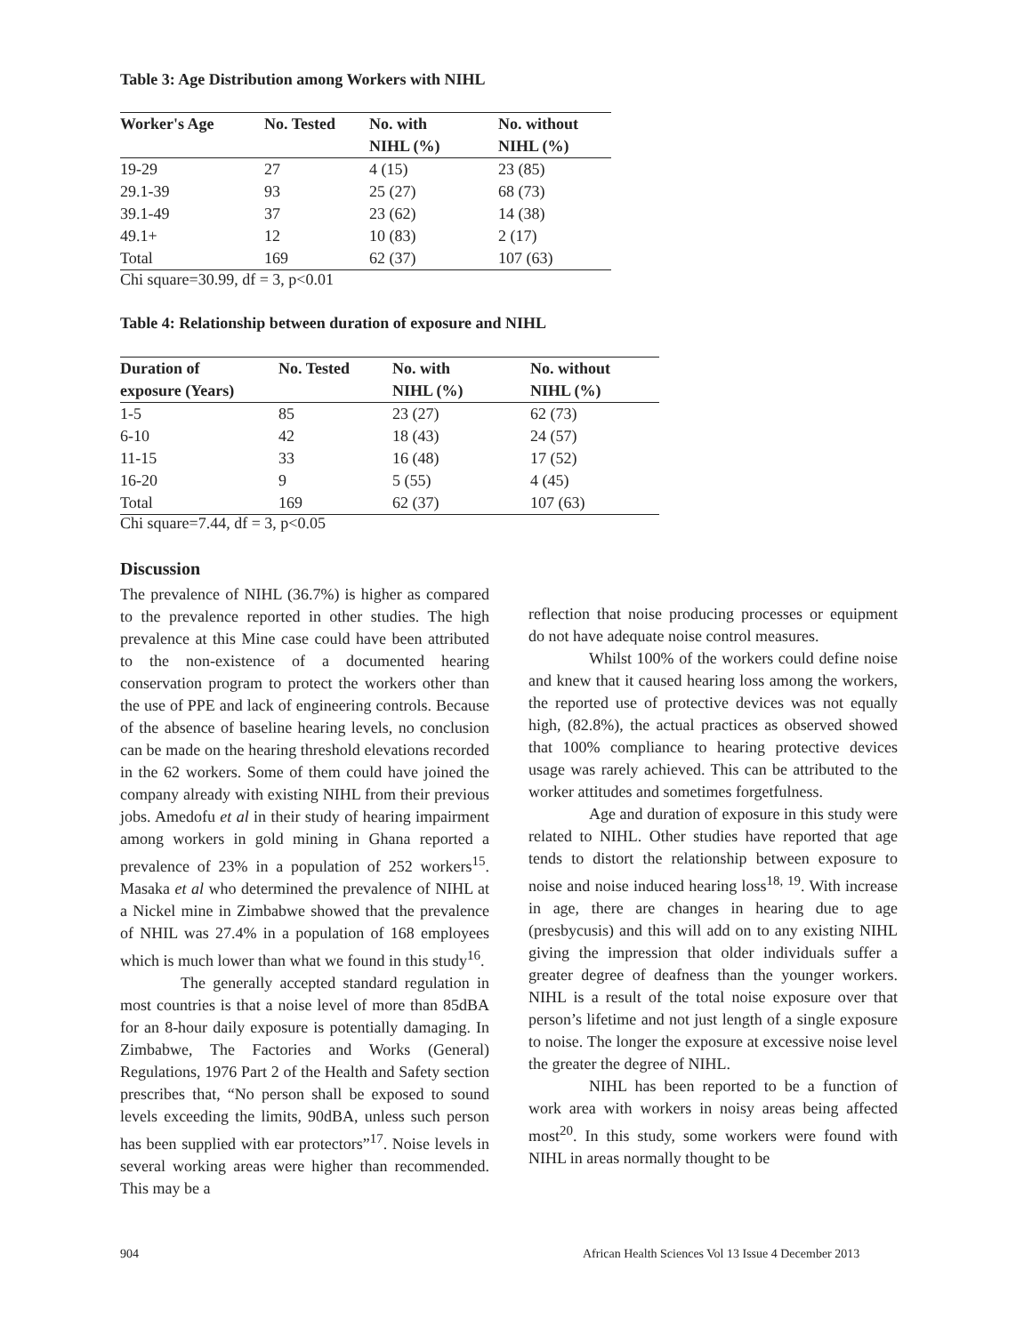Table 3: Age Distribution among Workers with NIHL
| Worker's Age | No. Tested | No. with NIHL (%) | No. without NIHL (%) |
| --- | --- | --- | --- |
| 19-29 | 27 | 4 (15) | 23 (85) |
| 29.1-39 | 93 | 25 (27) | 68 (73) |
| 39.1-49 | 37 | 23 (62) | 14 (38) |
| 49.1+ | 12 | 10 (83) | 2 (17) |
| Total | 169 | 62 (37) | 107 (63) |
Chi square=30.99, df = 3, p<0.01
Table 4: Relationship between duration of exposure and NIHL
| Duration of exposure (Years) | No. Tested | No. with NIHL (%) | No. without NIHL (%) |
| --- | --- | --- | --- |
| 1-5 | 85 | 23 (27) | 62 (73) |
| 6-10 | 42 | 18 (43) | 24 (57) |
| 11-15 | 33 | 16 (48) | 17 (52) |
| 16-20 | 9 | 5 (55) | 4 (45) |
| Total | 169 | 62 (37) | 107 (63) |
Chi square=7.44, df = 3, p<0.05
Discussion
The prevalence of NIHL (36.7%) is higher as compared to the prevalence reported in other studies. The high prevalence at this Mine case could have been attributed to the non-existence of a documented hearing conservation program to protect the workers other than the use of PPE and lack of engineering controls. Because of the absence of baseline hearing levels, no conclusion can be made on the hearing threshold elevations recorded in the 62 workers. Some of them could have joined the company already with existing NIHL from their previous jobs. Amedofu et al in their study of hearing impairment among workers in gold mining in Ghana reported a prevalence of 23% in a population of 252 workers<sup>15</sup>. Masaka et al who determined the prevalence of NIHL at a Nickel mine in Zimbabwe showed that the prevalence of NHIL was 27.4% in a population of 168 employees which is much lower than what we found in this study<sup>16</sup>.
The generally accepted standard regulation in most countries is that a noise level of more than 85dBA for an 8-hour daily exposure is potentially damaging. In Zimbabwe, The Factories and Works (General) Regulations, 1976 Part 2 of the Health and Safety section prescribes that, “No person shall be exposed to sound levels exceeding the limits, 90dBA, unless such person has been supplied with ear protectors”<sup>17</sup>. Noise levels in several working areas were higher than recommended. This may be a
reflection that noise producing processes or equipment do not have adequate noise control measures.
Whilst 100% of the workers could define noise and knew that it caused hearing loss among the workers, the reported use of protective devices was not equally high, (82.8%), the actual practices as observed showed that 100% compliance to hearing protective devices usage was rarely achieved. This can be attributed to the worker attitudes and sometimes forgetfulness.
Age and duration of exposure in this study were related to NIHL. Other studies have reported that age tends to distort the relationship between exposure to noise and noise induced hearing loss<sup>18, 19</sup>. With increase in age, there are changes in hearing due to age (presbycusis) and this will add on to any existing NIHL giving the impression that older individuals suffer a greater degree of deafness than the younger workers. NIHL is a result of the total noise exposure over that person’s lifetime and not just length of a single exposure to noise. The longer the exposure at excessive noise level the greater the degree of NIHL.
NIHL has been reported to be a function of work area with workers in noisy areas being affected most<sup>20</sup>. In this study, some workers were found with NIHL in areas normally thought to be
904
African Health Sciences Vol 13 Issue 4 December 2013